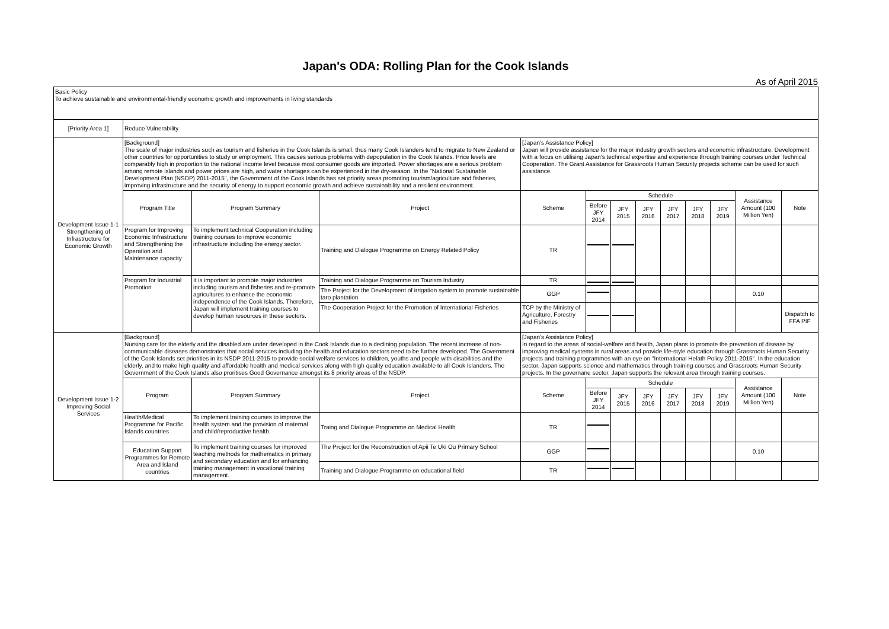Japan's ODA: Rolling Plan for the Cook Islands
As of April 2015
| Basic Policy To achieve sustainable and environmental-friendly economic growth and improvements in living standards | | | | | | | | | | | | |
| [Priority Area 1] | Reduce Vulnerability | | | | | | | | | | | |
| Development Issue 1-1 Strengthening of Infrastructure for Economic Growth | [Background] The scale of major industries such as tourism and fisheries in the Cook Islands is small, thus many Cook Islanders tend to migrate to New Zealand or other countries for opportunities to study or employment. This causes serious problems with depopulation in the Cook Islands. Price levels are comparably high in proportion to the national income level because most consumer goods are imported. Power shortages are a serious problem among remote islands and power prices are high, and water shortages can be experienced in the dry-season. In the "National Sustainable Development Plan (NSDP) 2011-2015", the Government of the Cook Islands has set priority areas promoting tourism/agriculture and fisheries, improving infrastructure and the security of energy to support economic growth and achieve sustainability and a resilient environment. | | | [Japan's Assistance Policy] Japan will provide assistance for the major industry growth sectors and economic infrastructure. Development with a focus on utilising Japan's technical expertise and experience through training courses under Technical Cooperation. The Grant Assistance for Grassroots Human Security projects scheme can be used for such assistance. | | | | | | | | |
| | Program Title | Program Summary | Project | Scheme | Schedule | | | | | | Assistance Amount (100 Million Yen) | Note |
| | | | | | Before JFY 2014 | JFY 2015 | JFY 2016 | JFY 2017 | JFY 2018 | JFY 2019 | | |
| | Program for Improving Economic Infrastructure and Strengthening the Operation and Maintenance capacity | To implement technical Cooperation including training courses to improve economic infrastructure including the energy sector. | Training and Dialogue Programme on Energy Related Policy | TR | | | | | | | | |
| | Program for Industrial Promotion | It is important to promote major industries including tourism and fisheries and re-promote agricultures to enhance the economic independence of the Cook Islands. Therefore, Japan will implement training courses to develop human resources in these sectors. | Training and Dialogue Programme on Tourism Industry | TR | | | | | | | | |
| | | | The Project for the Development of irrigation system to promote sustainable taro plantation | GGP | | | | | | | 0.10 | |
| | | | The Cooperation Project for the Promotion of International Fisheries | TCP by the Ministry of Agriculture, Forestry and Fisheries | | | | | | | | Dispatch to FFA PIF |
| Development Issue 1-2 Improving Social Services | [Background] Nursing care for the elderly and the disabled are under developed in the Cook Islands due to a declining population. The recent increase of non-communicable diseases demonstrates that social services including the health and education sectors need to be further developed. The Government of the Cook Islands set priorities in its NSDP 2011-2015 to provide social welfare services to children, youths and people with disabilities and the elderly, and to make high quality and affordable health and medical services along with high quality education available to all Cook Islanders. The Government of the Cook Islands also proritises Good Governance amongst its 8 priority areas of the NSDP. | | | [Japan's Assistance Policy] In regard to the areas of social-welfare and health, Japan plans to promote the prevention of disease by improving medical systems in rural areas and provide life-style education through Grassroots Human Security projects and training programmes with an eye on "International Helath Policy 2011-2015". In the education sector, Japan supports science and mathematics through training courses and Grassroots Human Security projects. In the governane sector, Japan supports the relevant area through training courses. | | | | | | | | |
| | Program | Program Summary | Project | Scheme | Schedule | | | | | | Assistance Amount (100 Million Yen) | Note |
| | | | | | Before JFY 2014 | JFY 2015 | JFY 2016 | JFY 2017 | JFY 2018 | JFY 2019 | | |
| | Health/Medical Programme for Pacific Islands countries | To implement training courses to improve the health system and the provision of maternal and child/reproductive health. | Traing and Dialogue Programme on Medical Health | TR | | | | | | | | |
| | Education Support Programmes for Remote Area and Island countries | To implement training courses for improved teaching methods for mathematics in primary and secondary education and for enhancing training management in vocational training management. | The Project for the Reconstruction of Apii Te Uki Ou Primary School | GGP | | | | | | | 0.10 | |
| | | | Training and Dialogue Programme on educational field | TR | | | | | | | | |